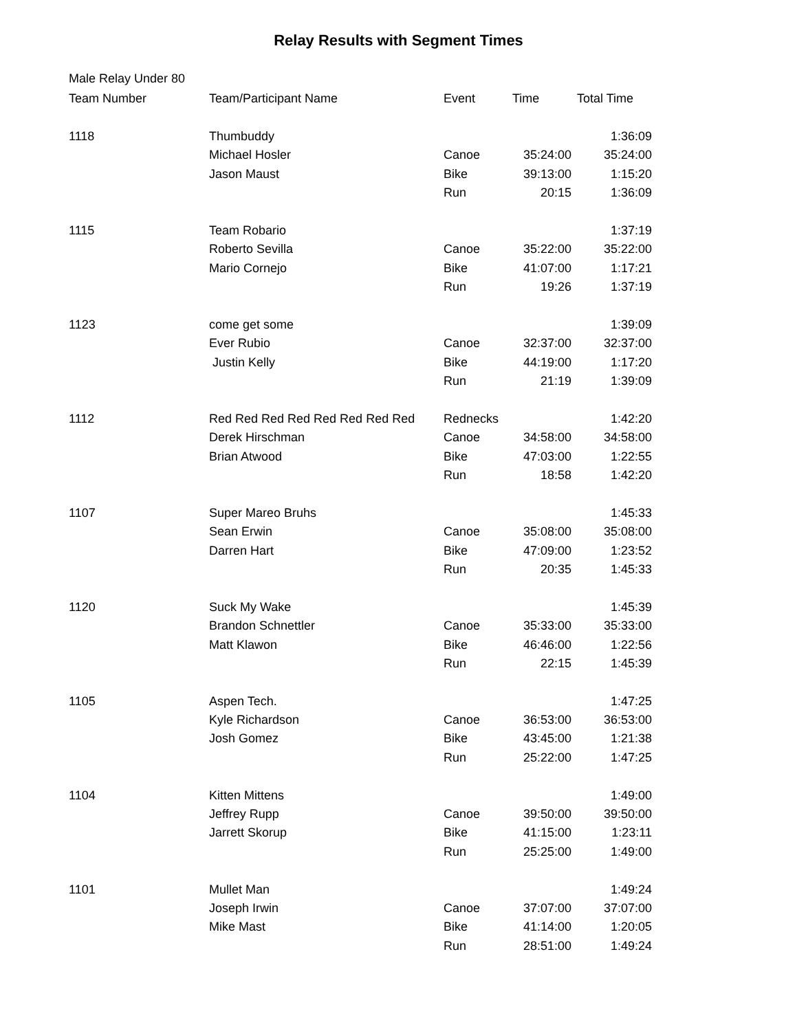Relay Results with Segment Times
Male Relay Under 80
| Team Number | Team/Participant Name | Event | Time | Total Time |
| --- | --- | --- | --- | --- |
| 1118 | Thumbuddy | | | 1:36:09 |
| | Michael Hosler | Canoe | 35:24:00 | 35:24:00 |
| | Jason Maust | Bike | 39:13:00 | 1:15:20 |
| | | Run | 20:15 | 1:36:09 |
| 1115 | Team Robario | | | 1:37:19 |
| | Roberto Sevilla | Canoe | 35:22:00 | 35:22:00 |
| | Mario Cornejo | Bike | 41:07:00 | 1:17:21 |
| | | Run | 19:26 | 1:37:19 |
| 1123 | come get some | | | 1:39:09 |
| | Ever Rubio | Canoe | 32:37:00 | 32:37:00 |
| | Justin Kelly | Bike | 44:19:00 | 1:17:20 |
| | | Run | 21:19 | 1:39:09 |
| 1112 | Red Red Red Red Red Red Red Red | Rednecks | | 1:42:20 |
| | Derek Hirschman | Canoe | 34:58:00 | 34:58:00 |
| | Brian Atwood | Bike | 47:03:00 | 1:22:55 |
| | | Run | 18:58 | 1:42:20 |
| 1107 | Super Mareo Bruhs | | | 1:45:33 |
| | Sean Erwin | Canoe | 35:08:00 | 35:08:00 |
| | Darren Hart | Bike | 47:09:00 | 1:23:52 |
| | | Run | 20:35 | 1:45:33 |
| 1120 | Suck My Wake | | | 1:45:39 |
| | Brandon Schnettler | Canoe | 35:33:00 | 35:33:00 |
| | Matt Klawon | Bike | 46:46:00 | 1:22:56 |
| | | Run | 22:15 | 1:45:39 |
| 1105 | Aspen Tech. | | | 1:47:25 |
| | Kyle Richardson | Canoe | 36:53:00 | 36:53:00 |
| | Josh Gomez | Bike | 43:45:00 | 1:21:38 |
| | | Run | 25:22:00 | 1:47:25 |
| 1104 | Kitten Mittens | | | 1:49:00 |
| | Jeffrey Rupp | Canoe | 39:50:00 | 39:50:00 |
| | Jarrett Skorup | Bike | 41:15:00 | 1:23:11 |
| | | Run | 25:25:00 | 1:49:00 |
| 1101 | Mullet Man | | | 1:49:24 |
| | Joseph Irwin | Canoe | 37:07:00 | 37:07:00 |
| | Mike Mast | Bike | 41:14:00 | 1:20:05 |
| | | Run | 28:51:00 | 1:49:24 |